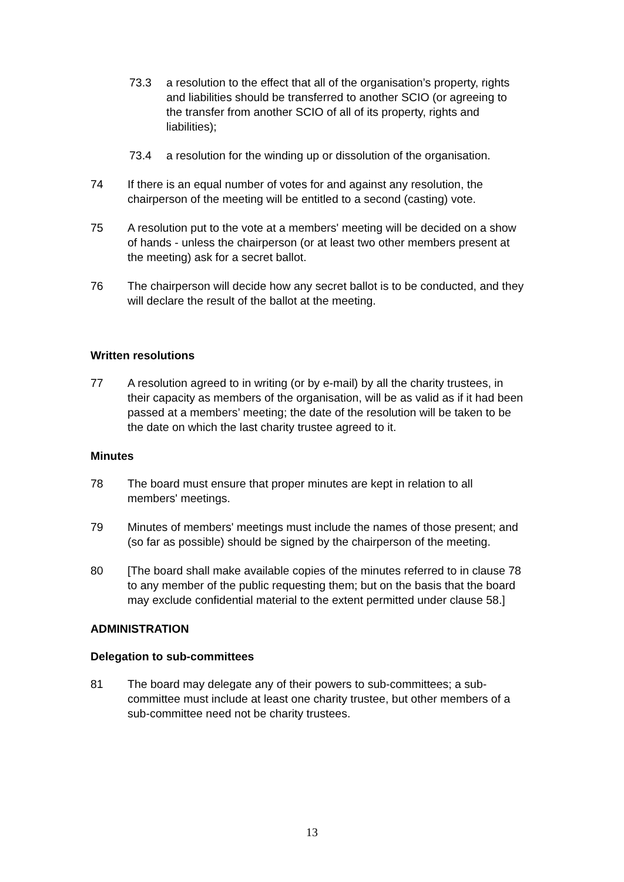73.3 a resolution to the effect that all of the organisation’s property, rights and liabilities should be transferred to another SCIO (or agreeing to the transfer from another SCIO of all of its property, rights and liabilities);
73.4 a resolution for the winding up or dissolution of the organisation.
74 If there is an equal number of votes for and against any resolution, the chairperson of the meeting will be entitled to a second (casting) vote.
75 A resolution put to the vote at a members' meeting will be decided on a show of hands - unless the chairperson (or at least two other members present at the meeting) ask for a secret ballot.
76 The chairperson will decide how any secret ballot is to be conducted, and they will declare the result of the ballot at the meeting.
Written resolutions
77 A resolution agreed to in writing (or by e-mail) by all the charity trustees, in their capacity as members of the organisation, will be as valid as if it had been passed at a members’ meeting; the date of the resolution will be taken to be the date on which the last charity trustee agreed to it.
Minutes
78 The board must ensure that proper minutes are kept in relation to all members' meetings.
79 Minutes of members' meetings must include the names of those present; and (so far as possible) should be signed by the chairperson of the meeting.
80 [The board shall make available copies of the minutes referred to in clause 78 to any member of the public requesting them; but on the basis that the board may exclude confidential material to the extent permitted under clause 58.]
ADMINISTRATION
Delegation to sub-committees
81 The board may delegate any of their powers to sub-committees; a sub-committee must include at least one charity trustee, but other members of a sub-committee need not be charity trustees.
13